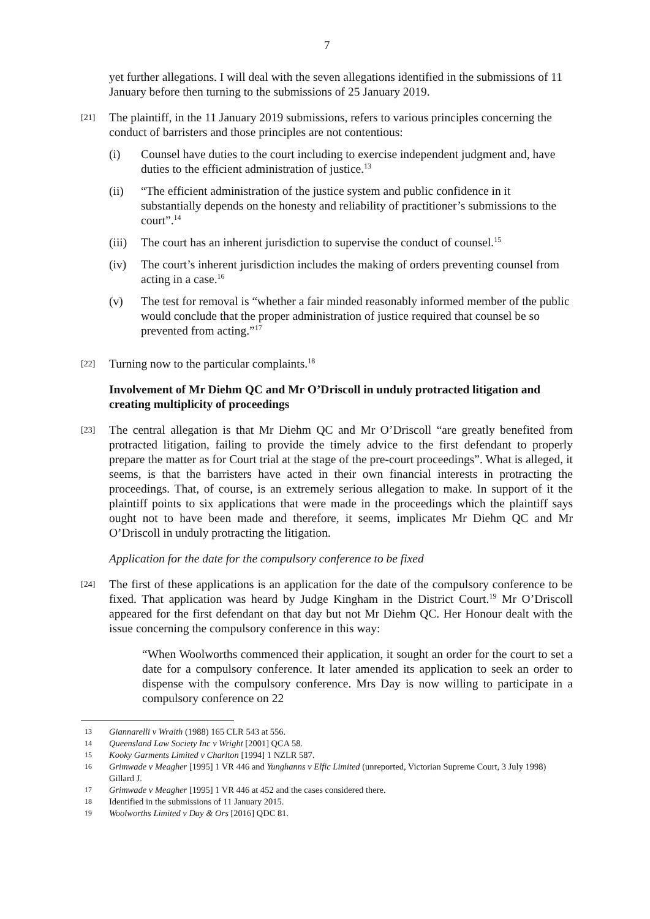7
yet further allegations. I will deal with the seven allegations identified in the submissions of 11 January before then turning to the submissions of 25 January 2019.
[21]
The plaintiff, in the 11 January 2019 submissions, refers to various principles concerning the conduct of barristers and those principles are not contentious:
(i) Counsel have duties to the court including to exercise independent judgment and, have duties to the efficient administration of justice.<sup>13</sup>
(ii) “The efficient administration of the justice system and public confidence in it substantially depends on the honesty and reliability of practitioner’s submissions to the court”.<sup>14</sup>
(iii)
The court has an inherent jurisdiction to supervise the conduct of counsel.<sup>15</sup>
(iv) The court’s inherent jurisdiction includes the making of orders preventing counsel from acting in a case.<sup>16</sup>
(v) The test for removal is “whether a fair minded reasonably informed member of the public would conclude that the proper administration of justice required that counsel be so prevented from acting.”<sup>17</sup>
[22]
Turning now to the particular complaints.<sup>18</sup>
Involvement of Mr Diehm QC and Mr O’Driscoll in unduly protracted litigation and creating multiplicity of proceedings
[23]
The central allegation is that Mr Diehm QC and Mr O’Driscoll “are greatly benefited from protracted litigation, failing to provide the timely advice to the first defendant to properly prepare the matter as for Court trial at the stage of the pre-court proceedings”. What is alleged, it seems, is that the barristers have acted in their own financial interests in protracting the proceedings. That, of course, is an extremely serious allegation to make. In support of it the plaintiff points to six applications that were made in the proceedings which the plaintiff says ought not to have been made and therefore, it seems, implicates Mr Diehm QC and Mr O’Driscoll in unduly protracting the litigation.
Application for the date for the compulsory conference to be fixed
[24]
The first of these applications is an application for the date of the compulsory conference to be fixed. That application was heard by Judge Kingham in the District Court.<sup>19</sup> Mr O’Driscoll appeared for the first defendant on that day but not Mr Diehm QC. Her Honour dealt with the issue concerning the compulsory conference in this way:
“When Woolworths commenced their application, it sought an order for the court to set a date for a compulsory conference. It later amended its application to seek an order to dispense with the compulsory conference. Mrs Day is now willing to participate in a compulsory conference on 22
13
Giannarelli v Wraith (1988) 165 CLR 543 at 556.
14
Queensland Law Society Inc v Wright [2001] QCA 58.
15
Kooky Garments Limited v Charlton [1994] 1 NZLR 587.
16
Grimwade v Meagher [1995] 1 VR 446 and Yunghanns v Elfic Limited (unreported, Victorian Supreme Court, 3 July 1998) Gillard J.
17
Grimwade v Meagher [1995] 1 VR 446 at 452 and the cases considered there.
18
Identified in the submissions of 11 January 2015.
19
Woolworths Limited v Day & Ors [2016] QDC 81.